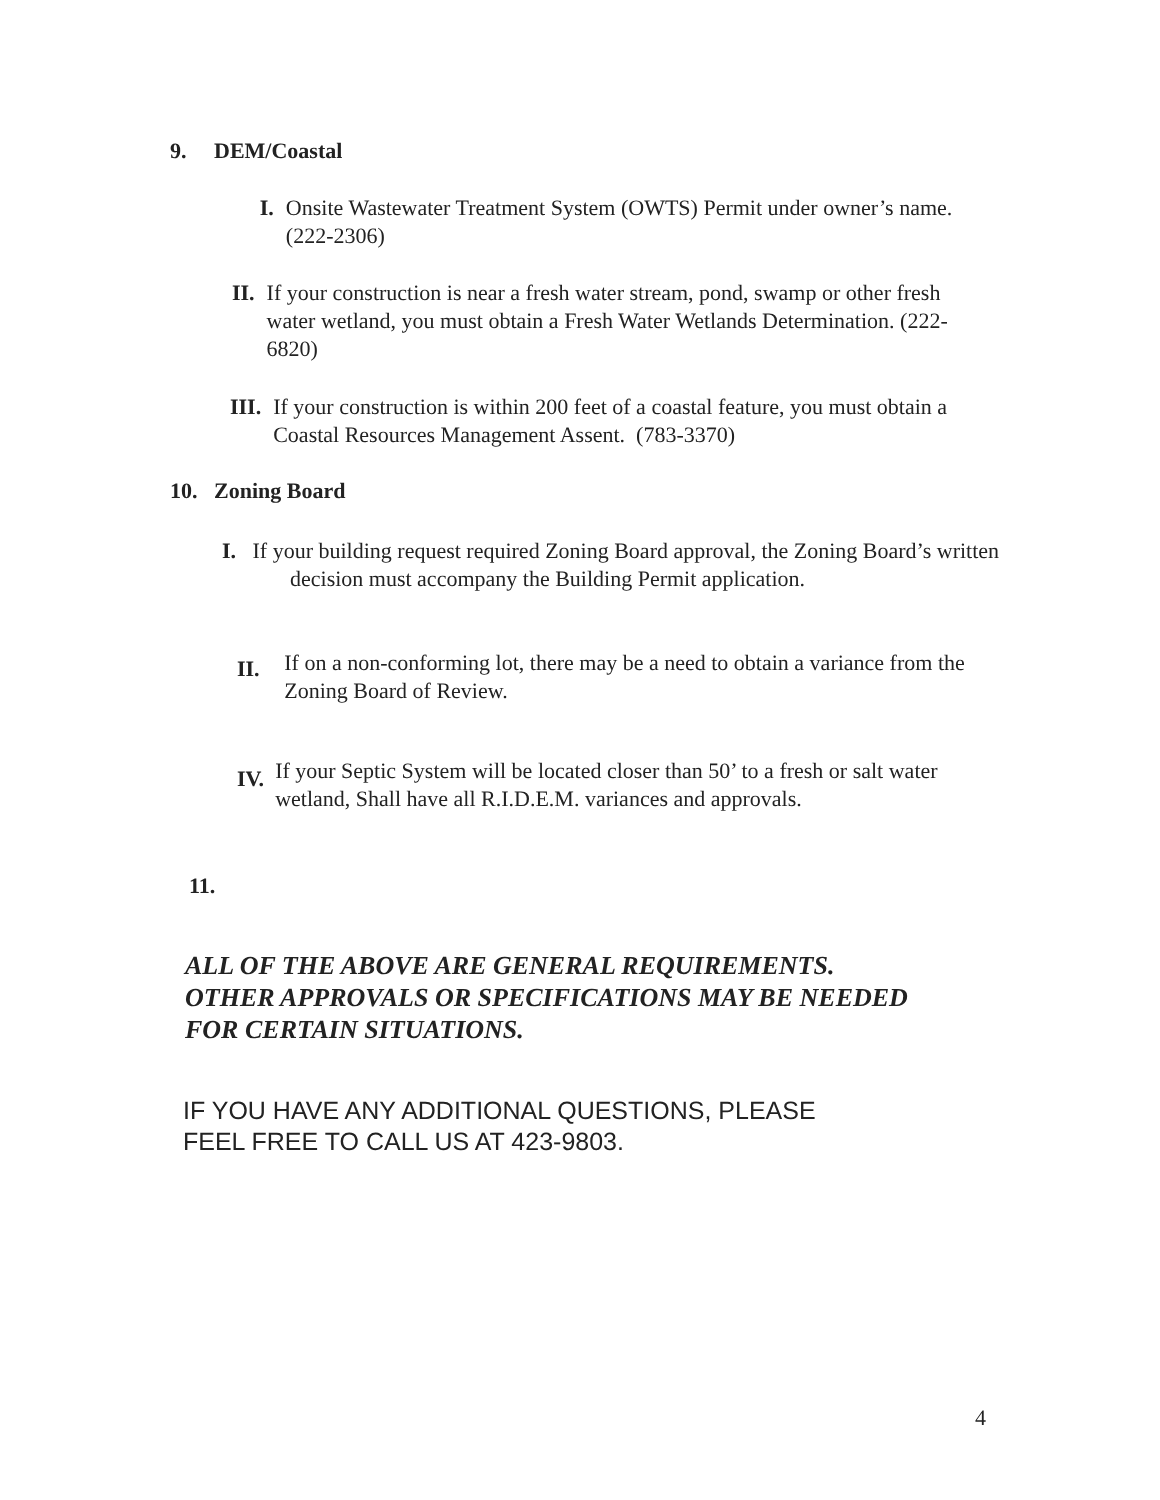9. DEM/Coastal
I. Onsite Wastewater Treatment System (OWTS) Permit under owner’s name. (222-2306)
II. If your construction is near a fresh water stream, pond, swamp or other fresh water wetland, you must obtain a Fresh Water Wetlands Determination. (222-6820)
III. If your construction is within 200 feet of a coastal feature, you must obtain a Coastal Resources Management Assent. (783-3370)
10. Zoning Board
I. If your building request required Zoning Board approval, the Zoning Board’s written decision must accompany the Building Permit application.
II. If on a non-conforming lot, there may be a need to obtain a variance from the Zoning Board of Review.
IV. If your Septic System will be located closer than 50’ to a fresh or salt water wetland, Shall have all R.I.D.E.M. variances and approvals.
11.
ALL OF THE ABOVE ARE GENERAL REQUIREMENTS.
OTHER APPROVALS OR SPECIFICATIONS MAY BE NEEDED
FOR CERTAIN SITUATIONS.
IF YOU HAVE ANY ADDITIONAL QUESTIONS, PLEASE
FEEL FREE TO CALL US AT 423-9803.
4